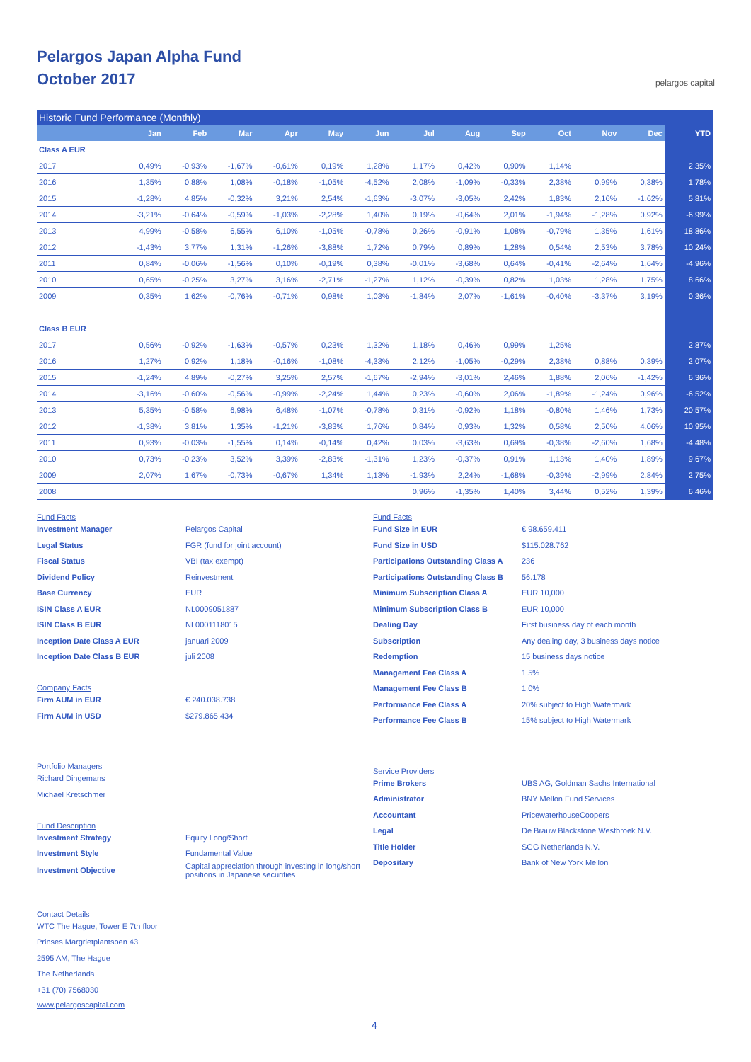Pelargos Japan Alpha Fund
October 2017
pelargos capital
| Historic Fund Performance (Monthly) | | | | | | | | | | | | | |
| | Jan | Feb | Mar | Apr | May | Jun | Jul | Aug | Sep | Oct | Nov | Dec | YTD |
| Class A EUR | | | | | | | | | | | | | |
| 2017 | 0,49% | -0,93% | -1,67% | -0,61% | 0,19% | 1,28% | 1,17% | 0,42% | 0,90% | 1,14% | | | 2,35% |
| 2016 | 1,35% | 0,88% | 1,08% | -0,18% | -1,05% | -4,52% | 2,08% | -1,09% | -0,33% | 2,38% | 0,99% | 0,38% | 1,78% |
| 2015 | -1,28% | 4,85% | -0,32% | 3,21% | 2,54% | -1,63% | -3,07% | -3,05% | 2,42% | 1,83% | 2,16% | -1,62% | 5,81% |
| 2014 | -3,21% | -0,64% | -0,59% | -1,03% | -2,28% | 1,40% | 0,19% | -0,64% | 2,01% | -1,94% | -1,28% | 0,92% | -6,99% |
| 2013 | 4,99% | -0,58% | 6,55% | 6,10% | -1,05% | -0,78% | 0,26% | -0,91% | 1,08% | -0,79% | 1,35% | 1,61% | 18,86% |
| 2012 | -1,43% | 3,77% | 1,31% | -1,26% | -3,88% | 1,72% | 0,79% | 0,89% | 1,28% | 0,54% | 2,53% | 3,78% | 10,24% |
| 2011 | 0,84% | -0,06% | -1,56% | 0,10% | -0,19% | 0,38% | -0,01% | -3,68% | 0,64% | -0,41% | -2,64% | 1,64% | -4,96% |
| 2010 | 0,65% | -0,25% | 3,27% | 3,16% | -2,71% | -1,27% | 1,12% | -0,39% | 0,82% | 1,03% | 1,28% | 1,75% | 8,66% |
| 2009 | 0,35% | 1,62% | -0,76% | -0,71% | 0,98% | 1,03% | -1,84% | 2,07% | -1,61% | -0,40% | -3,37% | 3,19% | 0,36% |
| Class B EUR | | | | | | | | | | | | | |
| 2017 | 0,56% | -0,92% | -1,63% | -0,57% | 0,23% | 1,32% | 1,18% | 0,46% | 0,99% | 1,25% | | | 2,87% |
| 2016 | 1,27% | 0,92% | 1,18% | -0,16% | -1,08% | -4,33% | 2,12% | -1,05% | -0,29% | 2,38% | 0,88% | 0,39% | 2,07% |
| 2015 | -1,24% | 4,89% | -0,27% | 3,25% | 2,57% | -1,67% | -2,94% | -3,01% | 2,46% | 1,88% | 2,06% | -1,42% | 6,36% |
| 2014 | -3,16% | -0,60% | -0,56% | -0,99% | -2,24% | 1,44% | 0,23% | -0,60% | 2,06% | -1,89% | -1,24% | 0,96% | -6,52% |
| 2013 | 5,35% | -0,58% | 6,98% | 6,48% | -1,07% | -0,78% | 0,31% | -0,92% | 1,18% | -0,80% | 1,46% | 1,73% | 20,57% |
| 2012 | -1,38% | 3,81% | 1,35% | -1,21% | -3,83% | 1,76% | 0,84% | 0,93% | 1,32% | 0,58% | 2,50% | 4,06% | 10,95% |
| 2011 | 0,93% | -0,03% | -1,55% | 0,14% | -0,14% | 0,42% | 0,03% | -3,63% | 0,69% | -0,38% | -2,60% | 1,68% | -4,48% |
| 2010 | 0,73% | -0,23% | 3,52% | 3,39% | -2,83% | -1,31% | 1,23% | -0,37% | 0,91% | 1,13% | 1,40% | 1,89% | 9,67% |
| 2009 | 2,07% | 1,67% | -0,73% | -0,67% | 1,34% | 1,13% | -1,93% | 2,24% | -1,68% | -0,39% | -2,99% | 2,84% | 2,75% |
| 2008 | | | | | | | 0,96% | -1,35% | 1,40% | 3,44% | 0,52% | 1,39% | 6,46% |
Fund Facts
Investment Manager Pelargos Capital
Legal Status FGR (fund for joint account)
Fiscal Status VBI (tax exempt)
Dividend Policy Reinvestment
Base Currency EUR
ISIN Class A EUR NL0009051887
ISIN Class B EUR NL0001118015
Inception Date Class A EUR januari 2009
Inception Date Class B EUR juli 2008
Company Facts
Firm AUM in EUR € 240.038.738
Firm AUM in USD $279.865.434
Portfolio Managers
Richard Dingemans
Michael Kretschmer
Fund Description
Investment Strategy Equity Long/Short
Investment Style Fundamental Value
Investment Objective Capital appreciation through investing in long/short positions in Japanese securities
Contact Details
WTC The Hague, Tower E 7th floor
Prinses Margrietplantsoen 43
2595 AM, The Hague
The Netherlands
+31 (70) 7568030
www.pelargoscapital.com
Fund Facts
Fund Size in EUR € 98.659.411
Fund Size in USD $115.028.762
Participations Outstanding Class A 236
Participations Outstanding Class B 56.178
Minimum Subscription Class A EUR 10,000
Minimum Subscription Class B EUR 10,000
Dealing Day First business day of each month
Subscription Any dealing day, 3 business days notice
Redemption 15 business days notice
Management Fee Class A 1,5%
Management Fee Class B 1,0%
Performance Fee Class A 20% subject to High Watermark
Performance Fee Class B 15% subject to High Watermark
Service Providers
Prime Brokers UBS AG, Goldman Sachs International
Administrator BNY Mellon Fund Services
Accountant PricewaterhouseCoopers
Legal De Brauw Blackstone Westbroek N.V.
Title Holder SGG Netherlands N.V.
Depositary Bank of New York Mellon
4